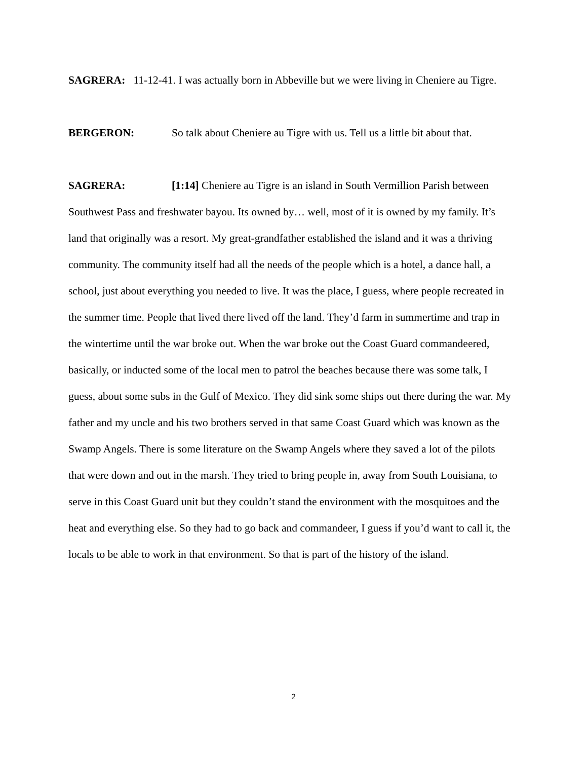SAGRERA: 11-12-41. I was actually born in Abbeville but we were living in Cheniere au Tigre.
BERGERON: So talk about Cheniere au Tigre with us. Tell us a little bit about that.
SAGRERA: [1:14] Cheniere au Tigre is an island in South Vermillion Parish between Southwest Pass and freshwater bayou. Its owned by… well, most of it is owned by my family. It’s land that originally was a resort. My great-grandfather established the island and it was a thriving community. The community itself had all the needs of the people which is a hotel, a dance hall, a school, just about everything you needed to live. It was the place, I guess, where people recreated in the summer time. People that lived there lived off the land. They’d farm in summertime and trap in the wintertime until the war broke out. When the war broke out the Coast Guard commandeered, basically, or inducted some of the local men to patrol the beaches because there was some talk, I guess, about some subs in the Gulf of Mexico. They did sink some ships out there during the war. My father and my uncle and his two brothers served in that same Coast Guard which was known as the Swamp Angels. There is some literature on the Swamp Angels where they saved a lot of the pilots that were down and out in the marsh. They tried to bring people in, away from South Louisiana, to serve in this Coast Guard unit but they couldn’t stand the environment with the mosquitoes and the heat and everything else. So they had to go back and commandeer, I guess if you’d want to call it, the locals to be able to work in that environment. So that is part of the history of the island.
2